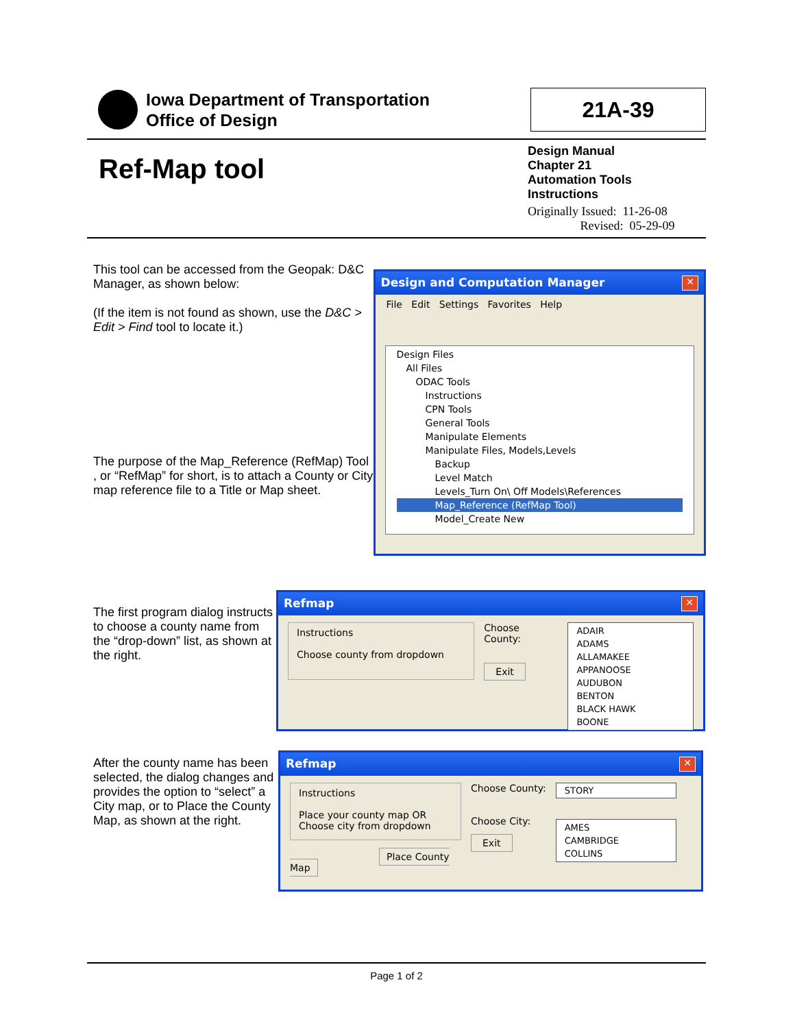Iowa Department of Transportation
Office of Design
21A-39
Ref-Map tool
Design Manual
Chapter 21
Automation Tools
Instructions
Originally Issued: 11-26-08
Revised: 05-29-09
This tool can be accessed from the Geopak: D&C Manager, as shown below:
(If the item is not found as shown, use the D&C > Edit > Find tool to locate it.)
The purpose of the Map_Reference (RefMap) Tool , or “RefMap” for short, is to attach a County or City map reference file to a Title or Map sheet.
Design and Computation Manager ✕
File Edit Settings Favorites Help
Design Files
All Files
ODAC Tools
Instructions
CPN Tools
General Tools
Manipulate Elements
Manipulate Files, Models,Levels
Backup
Level Match
Levels_Turn On\ Off Models\References
Map_Reference (RefMap Tool)
Model_Create New
The first program dialog instructs to choose a county name from the “drop-down” list, as shown at the right.
Refmap ✕
Instructions
Choose county from dropdown
Choose County:
Exit
ADAIR
ADAMS
ALLAMAKEE
APPANOOSE
AUDUBON
BENTON
BLACK HAWK
BOONE
After the county name has been selected, the dialog changes and provides the option to “select” a City map, or to Place the County Map, as shown at the right.
Refmap ✕
Instructions
Place your county map OR
Choose city from dropdown
Place County Map
Choose County:
Choose City:
Exit
STORY
AMES
CAMBRIDGE
COLLINS
Page 1 of 2